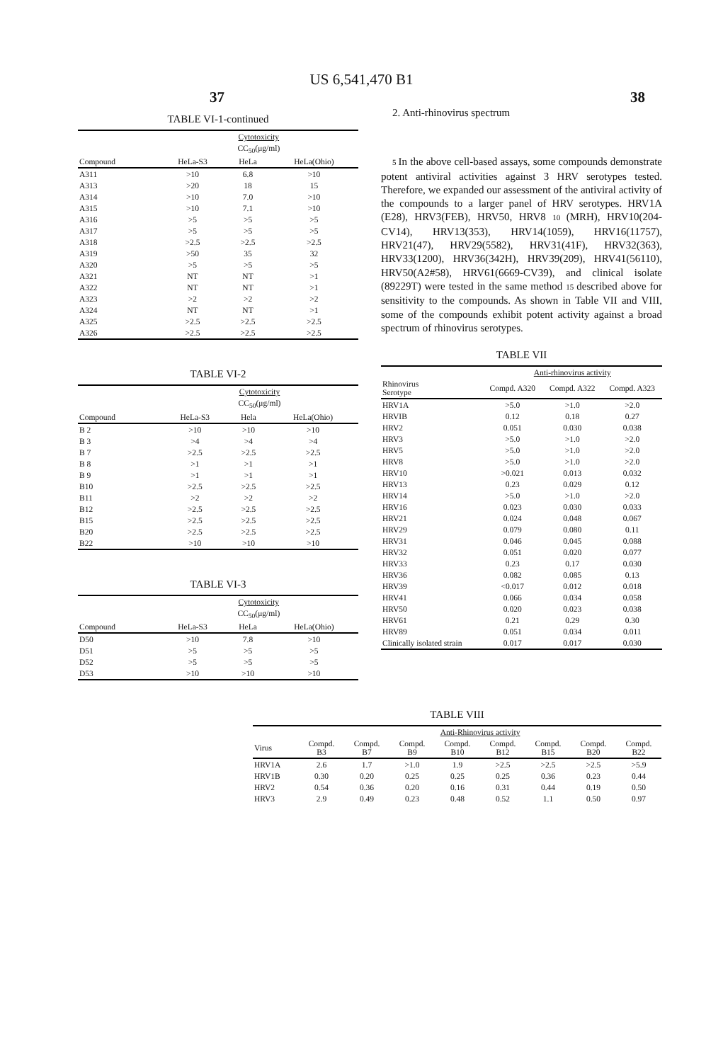US 6,541,470 B1
37 38
TABLE VI-1-continued
| | Cytotoxicity | | |
| --- | --- | --- | --- |
| | CC<sub>50</sub>(μg/ml) | | |
| Compound | HeLa-S3 | HeLa | HeLa(Ohio) |
| A311 | >10 | 6.8 | >10 |
| A313 | >20 | 18 | 15 |
| A314 | >10 | 7.0 | >10 |
| A315 | >10 | 7.1 | >10 |
| A316 | >5 | >5 | >5 |
| A317 | >5 | >5 | >5 |
| A318 | >2.5 | >2.5 | >2.5 |
| A319 | >50 | 35 | 32 |
| A320 | >5 | >5 | >5 |
| A321 | NT | NT | >1 |
| A322 | NT | NT | >1 |
| A323 | >2 | >2 | >2 |
| A324 | NT | NT | >1 |
| A325 | >2.5 | >2.5 | >2.5 |
| A326 | >2.5 | >2.5 | >2.5 |
TABLE VI-2
| | Cytotoxicity | | |
| --- | --- | --- | --- |
| | CC<sub>50</sub>(μg/ml) | | |
| Compound | HeLa-S3 | Hela | HeLa(Ohio) |
| B 2 | >10 | >10 | >10 |
| B 3 | >4 | >4 | >4 |
| B 7 | >2.5 | >2.5 | >2.5 |
| B 8 | >1 | >1 | >1 |
| B 9 | >1 | >1 | >1 |
| B10 | >2.5 | >2.5 | >2.5 |
| B11 | >2 | >2 | >2 |
| B12 | >2.5 | >2.5 | >2.5 |
| B15 | >2.5 | >2.5 | >2.5 |
| B20 | >2.5 | >2.5 | >2.5 |
| B22 | >10 | >10 | >10 |
TABLE VI-3
| | Cytotoxicity | | |
| --- | --- | --- | --- |
| | CC<sub>50</sub>(μg/ml) | | |
| Compound | HeLa-S3 | HeLa | HeLa(Ohio) |
| D50 | >10 | 7.8 | >10 |
| D51 | >5 | >5 | >5 |
| D52 | >5 | >5 | >5 |
| D53 | >10 | >10 | >10 |
2. Anti-rhinovirus spectrum
5 In the above cell-based assays, some compounds demonstrate potent antiviral activities against 3 HRV serotypes tested. Therefore, we expanded our assessment of the antiviral activity of the compounds to a larger panel of HRV serotypes. HRV1A (E28), HRV3(FEB), HRV50, HRV8 10 (MRH), HRV10(204-CV14), HRV13(353), HRV14(1059), HRV16(11757), HRV21(47), HRV29(5582), HRV31(41F), HRV32(363), HRV33(1200), HRV36(342H), HRV39(209), HRV41(56110), HRV50(A2#58), HRV61(6669-CV39), and clinical isolate (89229T) were tested in the same method 15 described above for sensitivity to the compounds. As shown in Table VII and VIII, some of the compounds exhibit potent activity against a broad spectrum of rhinovirus serotypes.
TABLE VII
| | Anti-rhinovirus activity | | |
| --- | --- | --- | --- |
| Rhinovirus Serotype | Compd. A320 | Compd. A322 | Compd. A323 |
| HRV1A | >5.0 | >1.0 | >2.0 |
| HRVIB | 0.12 | 0.18 | 0.27 |
| HRV2 | 0.051 | 0.030 | 0.038 |
| HRV3 | >5.0 | >1.0 | >2.0 |
| HRV5 | >5.0 | >1.0 | >2.0 |
| HRV8 | >5.0 | >1.0 | >2.0 |
| HRV10 | >0.021 | 0.013 | 0.032 |
| HRV13 | 0.23 | 0.029 | 0.12 |
| HRV14 | >5.0 | >1.0 | >2.0 |
| HRV16 | 0.023 | 0.030 | 0.033 |
| HRV21 | 0.024 | 0.048 | 0.067 |
| HRV29 | 0.079 | 0.080 | 0.11 |
| HRV31 | 0.046 | 0.045 | 0.088 |
| HRV32 | 0.051 | 0.020 | 0.077 |
| HRV33 | 0.23 | 0.17 | 0.030 |
| HRV36 | 0.082 | 0.085 | 0.13 |
| HRV39 | <0.017 | 0.012 | 0.018 |
| HRV41 | 0.066 | 0.034 | 0.058 |
| HRV50 | 0.020 | 0.023 | 0.038 |
| HRV61 | 0.21 | 0.29 | 0.30 |
| HRV89 | 0.051 | 0.034 | 0.011 |
| Clinically isolated strain | 0.017 | 0.017 | 0.030 |
TABLE VIII
| | Anti-Rhinovirus activity | | | | | | | |
| --- | --- | --- | --- | --- | --- | --- | --- | --- |
| Virus | Compd. B3 | Compd. B7 | Compd. B9 | Compd. B10 | Compd. B12 | Compd. B15 | Compd. B20 | Compd. B22 |
| HRV1A | 2.6 | 1.7 | >1.0 | 1.9 | >2.5 | >2.5 | >2.5 | >5.9 |
| HRV1B | 0.30 | 0.20 | 0.25 | 0.25 | 0.25 | 0.36 | 0.23 | 0.44 |
| HRV2 | 0.54 | 0.36 | 0.20 | 0.16 | 0.31 | 0.44 | 0.19 | 0.50 |
| HRV3 | 2.9 | 0.49 | 0.23 | 0.48 | 0.52 | 1.1 | 0.50 | 0.97 |